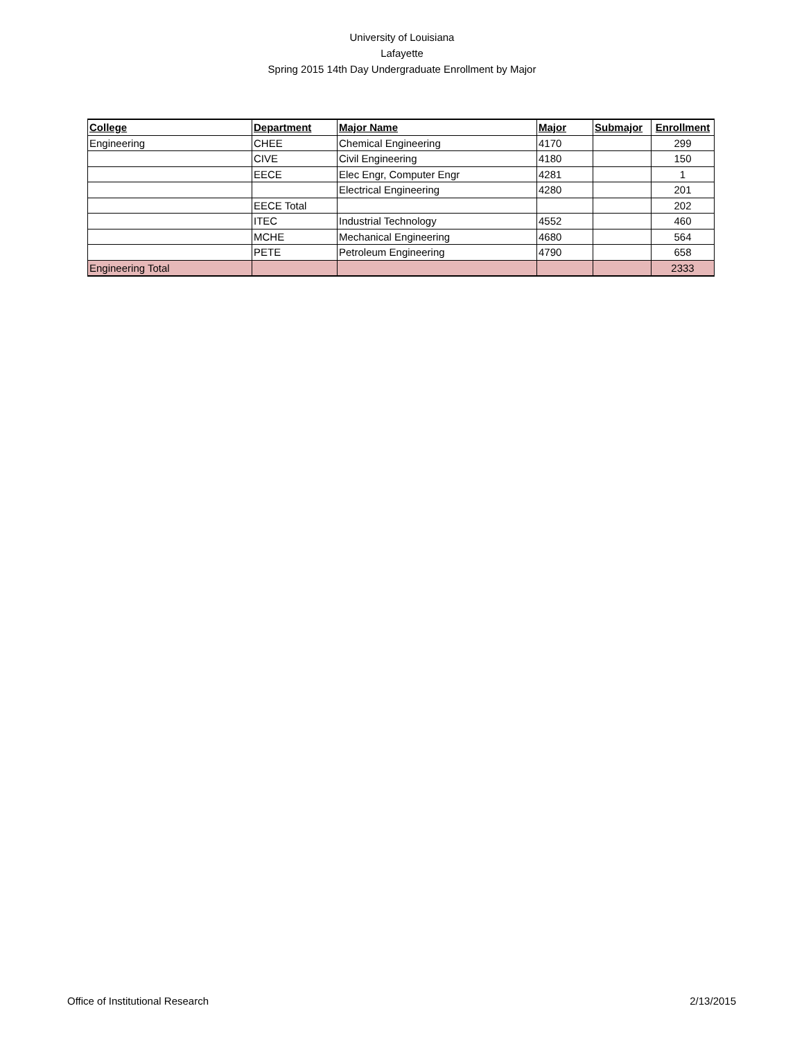University of Louisiana
Lafayette
Spring 2015 14th Day Undergraduate Enrollment by Major
| College | Department | Major Name | Major | Submajor | Enrollment |
| --- | --- | --- | --- | --- | --- |
| Engineering | CHEE | Chemical Engineering | 4170 | | 299 |
| | CIVE | Civil Engineering | 4180 | | 150 |
| | EECE | Elec Engr, Computer Engr | 4281 | | 1 |
| | | Electrical Engineering | 4280 | | 201 |
| | EECE Total | | | | 202 |
| | ITEC | Industrial Technology | 4552 | | 460 |
| | MCHE | Mechanical Engineering | 4680 | | 564 |
| | PETE | Petroleum Engineering | 4790 | | 658 |
| Engineering Total | | | | | 2333 |
Office of Institutional Research 2/13/2015